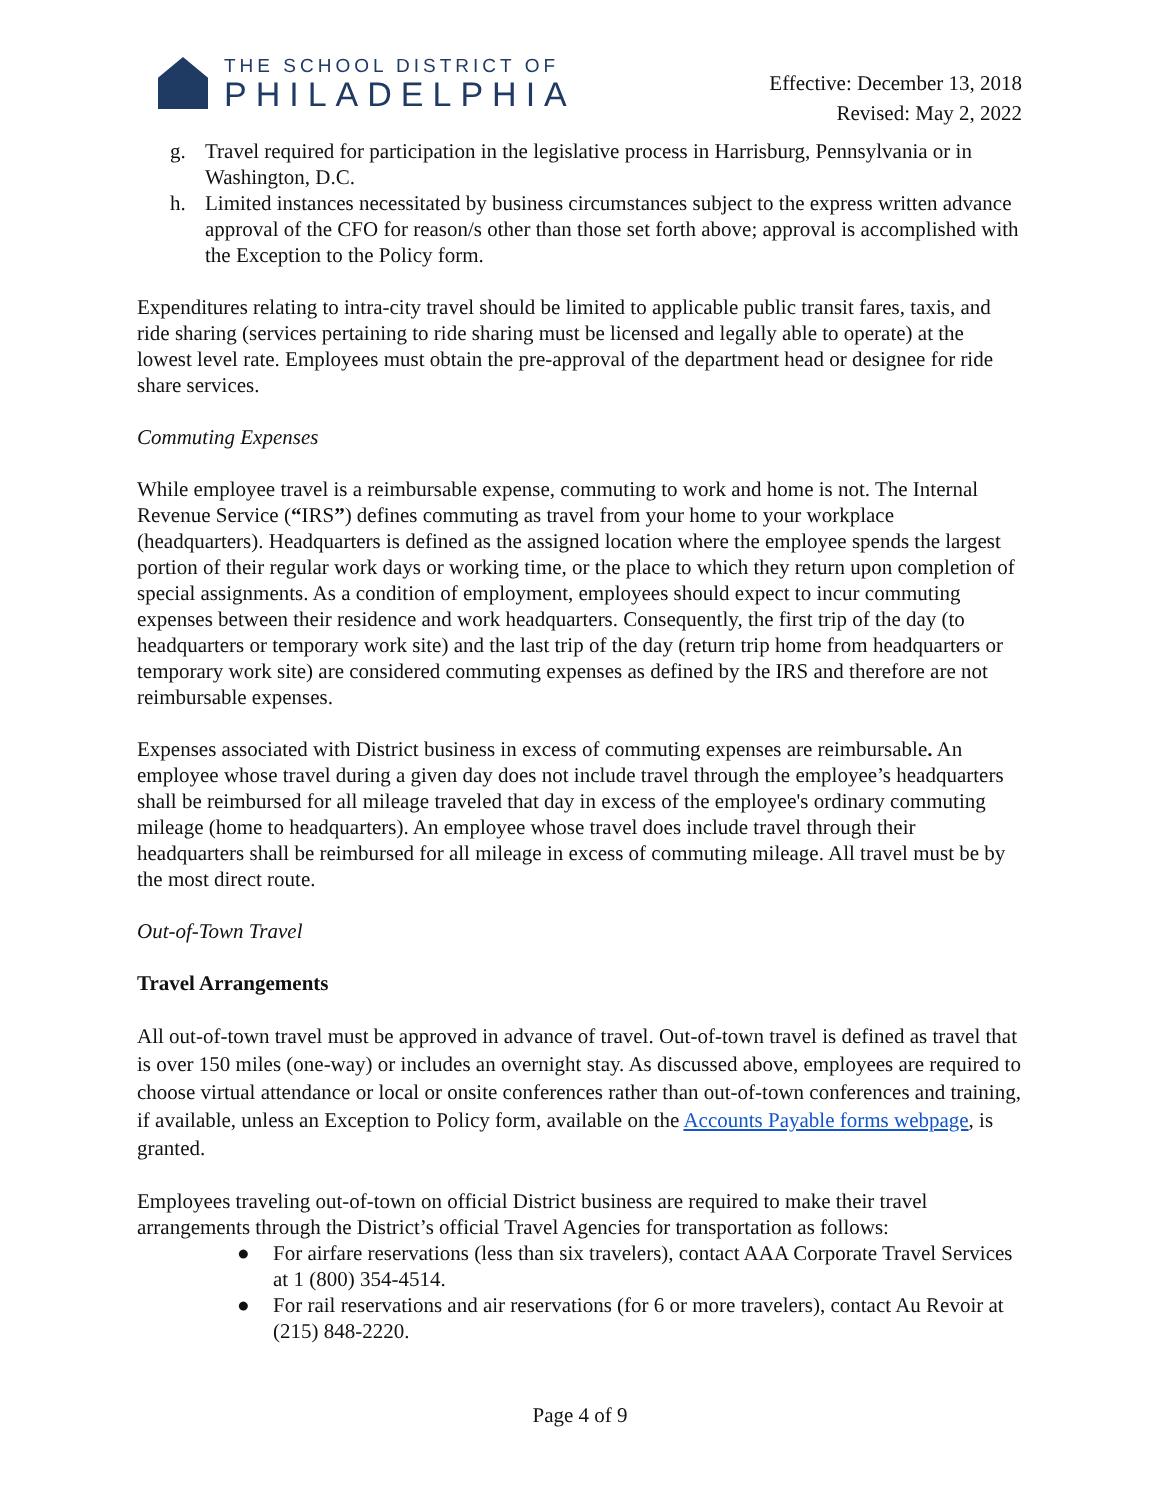THE SCHOOL DISTRICT OF
PHILADELPHIA
Effective: December 13, 2018
Revised: May 2, 2022
g. Travel required for participation in the legislative process in Harrisburg, Pennsylvania or in Washington, D.C.
h. Limited instances necessitated by business circumstances subject to the express written advance approval of the CFO for reason/s other than those set forth above; approval is accomplished with the Exception to the Policy form.
Expenditures relating to intra-city travel should be limited to applicable public transit fares, taxis, and ride sharing (services pertaining to ride sharing must be licensed and legally able to operate) at the lowest level rate. Employees must obtain the pre-approval of the department head or designee for ride share services.
Commuting Expenses
While employee travel is a reimbursable expense, commuting to work and home is not. The Internal Revenue Service (“IRS”) defines commuting as travel from your home to your workplace (headquarters). Headquarters is defined as the assigned location where the employee spends the largest portion of their regular work days or working time, or the place to which they return upon completion of special assignments. As a condition of employment, employees should expect to incur commuting expenses between their residence and work headquarters. Consequently, the first trip of the day (to headquarters or temporary work site) and the last trip of the day (return trip home from headquarters or temporary work site) are considered commuting expenses as defined by the IRS and therefore are not reimbursable expenses.
Expenses associated with District business in excess of commuting expenses are reimbursable. An employee whose travel during a given day does not include travel through the employee’s headquarters shall be reimbursed for all mileage traveled that day in excess of the employee's ordinary commuting mileage (home to headquarters). An employee whose travel does include travel through their headquarters shall be reimbursed for all mileage in excess of commuting mileage. All travel must be by the most direct route.
Out-of-Town Travel
Travel Arrangements
All out-of-town travel must be approved in advance of travel. Out-of-town travel is defined as travel that is over 150 miles (one-way) or includes an overnight stay. As discussed above, employees are required to choose virtual attendance or local or onsite conferences rather than out-of-town conferences and training, if available, unless an Exception to Policy form, available on the Accounts Payable forms webpage, is granted.
Employees traveling out-of-town on official District business are required to make their travel arrangements through the District’s official Travel Agencies for transportation as follows:
● For airfare reservations (less than six travelers), contact AAA Corporate Travel Services at 1 (800) 354-4514.
● For rail reservations and air reservations (for 6 or more travelers), contact Au Revoir at (215) 848-2220.
Page 4 of 9